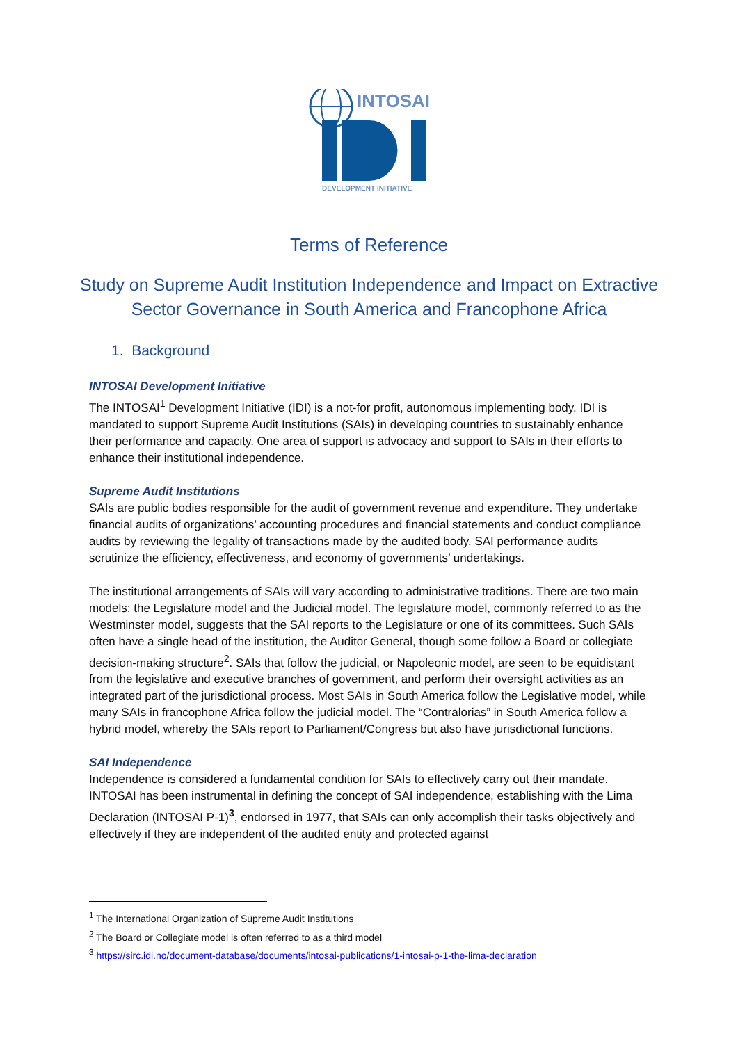INTOSAI
DEVELOPMENT INITIATIVE
Terms of Reference
Study on Supreme Audit Institution Independence and Impact on Extractive Sector Governance in South America and Francophone Africa
1. Background
INTOSAI Development Initiative
The INTOSAI<sup>1</sup> Development Initiative (IDI) is a not-for profit, autonomous implementing body. IDI is mandated to support Supreme Audit Institutions (SAIs) in developing countries to sustainably enhance their performance and capacity. One area of support is advocacy and support to SAIs in their efforts to enhance their institutional independence.
Supreme Audit Institutions
SAIs are public bodies responsible for the audit of government revenue and expenditure. They undertake financial audits of organizations’ accounting procedures and financial statements and conduct compliance audits by reviewing the legality of transactions made by the audited body. SAI performance audits scrutinize the efficiency, effectiveness, and economy of governments’ undertakings.
The institutional arrangements of SAIs will vary according to administrative traditions. There are two main models: the Legislature model and the Judicial model. The legislature model, commonly referred to as the Westminster model, suggests that the SAI reports to the Legislature or one of its committees. Such SAIs often have a single head of the institution, the Auditor General, though some follow a Board or collegiate decision-making structure<sup>2</sup>. SAIs that follow the judicial, or Napoleonic model, are seen to be equidistant from the legislative and executive branches of government, and perform their oversight activities as an integrated part of the jurisdictional process. Most SAIs in South America follow the Legislative model, while many SAIs in francophone Africa follow the judicial model. The “Contralorias” in South America follow a hybrid model, whereby the SAIs report to Parliament/Congress but also have jurisdictional functions.
SAI Independence
Independence is considered a fundamental condition for SAIs to effectively carry out their mandate. INTOSAI has been instrumental in defining the concept of SAI independence, establishing with the Lima Declaration (INTOSAI P-1)<sup>3</sup>, endorsed in 1977, that SAIs can only accomplish their tasks objectively and effectively if they are independent of the audited entity and protected against
<sup>1</sup> The International Organization of Supreme Audit Institutions
<sup>2</sup> The Board or Collegiate model is often referred to as a third model
<sup>3</sup> https://sirc.idi.no/document-database/documents/intosai-publications/1-intosai-p-1-the-lima-declaration